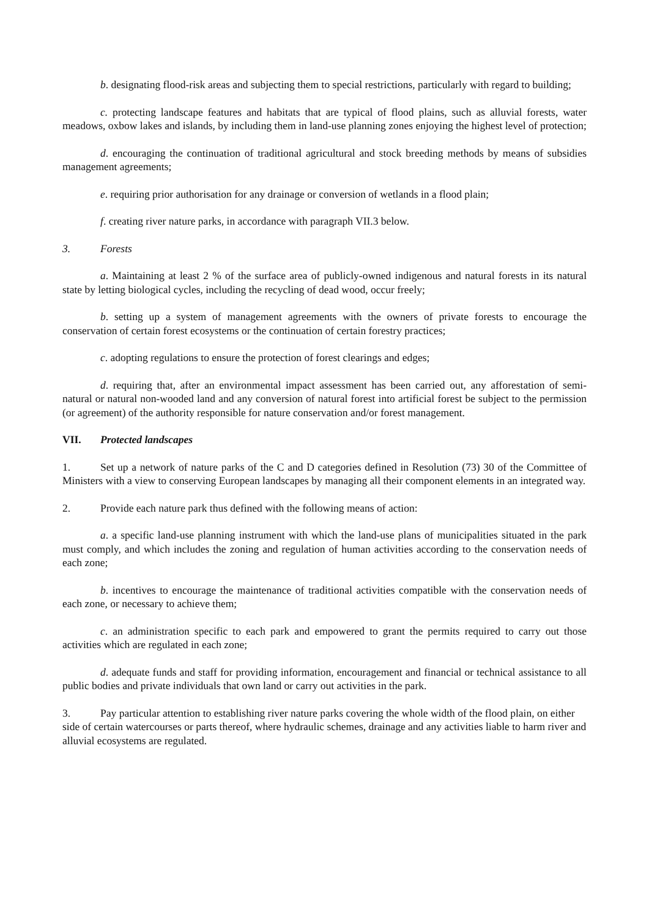b. designating flood-risk areas and subjecting them to special restrictions, particularly with regard to building;
c. protecting landscape features and habitats that are typical of flood plains, such as alluvial forests, water meadows, oxbow lakes and islands, by including them in land-use planning zones enjoying the highest level of protection;
d. encouraging the continuation of traditional agricultural and stock breeding methods by means of subsidies management agreements;
e. requiring prior authorisation for any drainage or conversion of wetlands in a flood plain;
f. creating river nature parks, in accordance with paragraph VII.3 below.
3. Forests
a. Maintaining at least 2 % of the surface area of publicly-owned indigenous and natural forests in its natural state by letting biological cycles, including the recycling of dead wood, occur freely;
b. setting up a system of management agreements with the owners of private forests to encourage the conservation of certain forest ecosystems or the continuation of certain forestry practices;
c. adopting regulations to ensure the protection of forest clearings and edges;
d. requiring that, after an environmental impact assessment has been carried out, any afforestation of semi-natural or natural non-wooded land and any conversion of natural forest into artificial forest be subject to the permission (or agreement) of the authority responsible for nature conservation and/or forest management.
VII. Protected landscapes
1. Set up a network of nature parks of the C and D categories defined in Resolution (73) 30 of the Committee of Ministers with a view to conserving European landscapes by managing all their component elements in an integrated way.
2. Provide each nature park thus defined with the following means of action:
a. a specific land-use planning instrument with which the land-use plans of municipalities situated in the park must comply, and which includes the zoning and regulation of human activities according to the conservation needs of each zone;
b. incentives to encourage the maintenance of traditional activities compatible with the conservation needs of each zone, or necessary to achieve them;
c. an administration specific to each park and empowered to grant the permits required to carry out those activities which are regulated in each zone;
d. adequate funds and staff for providing information, encouragement and financial or technical assistance to all public bodies and private individuals that own land or carry out activities in the park.
3. Pay particular attention to establishing river nature parks covering the whole width of the flood plain, on either side of certain watercourses or parts thereof, where hydraulic schemes, drainage and any activities liable to harm river and alluvial ecosystems are regulated.